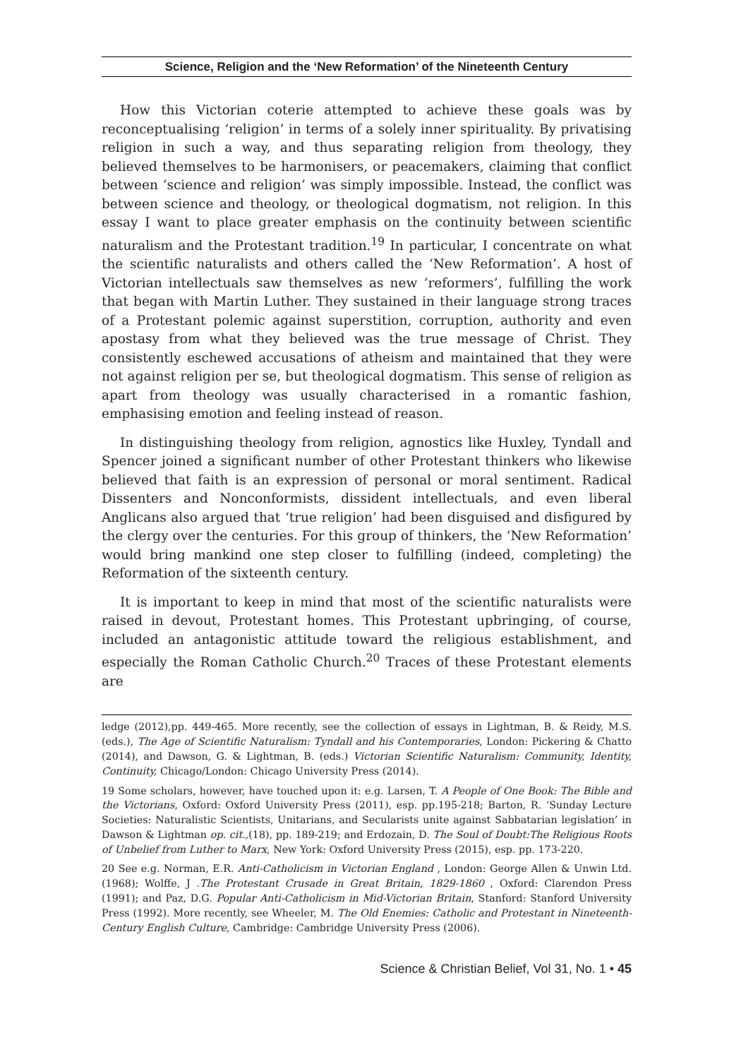Science, Religion and the ‘New Reformation’ of the Nineteenth Century
How this Victorian coterie attempted to achieve these goals was by reconceptualising ‘religion’ in terms of a solely inner spirituality. By privatising religion in such a way, and thus separating religion from theology, they believed themselves to be harmonisers, or peacemakers, claiming that conflict between ‘science and religion’ was simply impossible. Instead, the conflict was between science and theology, or theological dogmatism, not religion. In this essay I want to place greater emphasis on the continuity between scientific naturalism and the Protestant tradition.<sup>19</sup> In particular, I concentrate on what the scientific naturalists and others called the ‘New Reformation’. A host of Victorian intellectuals saw themselves as new ‘reformers’, fulfilling the work that began with Martin Luther. They sustained in their language strong traces of a Protestant polemic against superstition, corruption, authority and even apostasy from what they believed was the true message of Christ. They consistently eschewed accusations of atheism and maintained that they were not against religion per se, but theological dogmatism. This sense of religion as apart from theology was usually characterised in a romantic fashion, emphasising emotion and feeling instead of reason.
In distinguishing theology from religion, agnostics like Huxley, Tyndall and Spencer joined a significant number of other Protestant thinkers who likewise believed that faith is an expression of personal or moral sentiment. Radical Dissenters and Nonconformists, dissident intellectuals, and even liberal Anglicans also argued that ‘true religion’ had been disguised and disfigured by the clergy over the centuries. For this group of thinkers, the ‘New Reformation’ would bring mankind one step closer to fulfilling (indeed, completing) the Reformation of the sixteenth century.
It is important to keep in mind that most of the scientific naturalists were raised in devout, Protestant homes. This Protestant upbringing, of course, included an antagonistic attitude toward the religious establishment, and especially the Roman Catholic Church.<sup>20</sup> Traces of these Protestant elements are
ledge (2012),pp. 449-465. More recently, see the collection of essays in Lightman, B. & Reidy, M.S. (eds.), The Age of Scientific Naturalism: Tyndall and his Contemporaries, London: Pickering & Chatto (2014), and Dawson, G. & Lightman, B. (eds.) Victorian Scientific Naturalism: Community, Identity, Continuity, Chicago/London: Chicago University Press (2014).
19 Some scholars, however, have touched upon it: e.g. Larsen, T. A People of One Book: The Bible and the Victorians, Oxford: Oxford University Press (2011), esp. pp.195-218; Barton, R. ‘Sunday Lecture Societies: Naturalistic Scientists, Unitarians, and Secularists unite against Sabbatarian legislation’ in Dawson & Lightman op. cit.,(18), pp. 189-219; and Erdozain, D. The Soul of Doubt:The Religious Roots of Unbelief from Luther to Marx, New York: Oxford University Press (2015), esp. pp. 173-220.
20 See e.g. Norman, E.R. Anti-Catholicism in Victorian England , London: George Allen & Unwin Ltd. (1968); Wolffe, J .The Protestant Crusade in Great Britain, 1829-1860 , Oxford: Clarendon Press (1991); and Paz, D.G. Popular Anti-Catholicism in Mid-Victorian Britain, Stanford: Stanford University Press (1992). More recently, see Wheeler, M. The Old Enemies: Catholic and Protestant in Nineteenth-Century English Culture, Cambridge: Cambridge University Press (2006).
Science & Christian Belief, Vol 31, No. 1 • 45